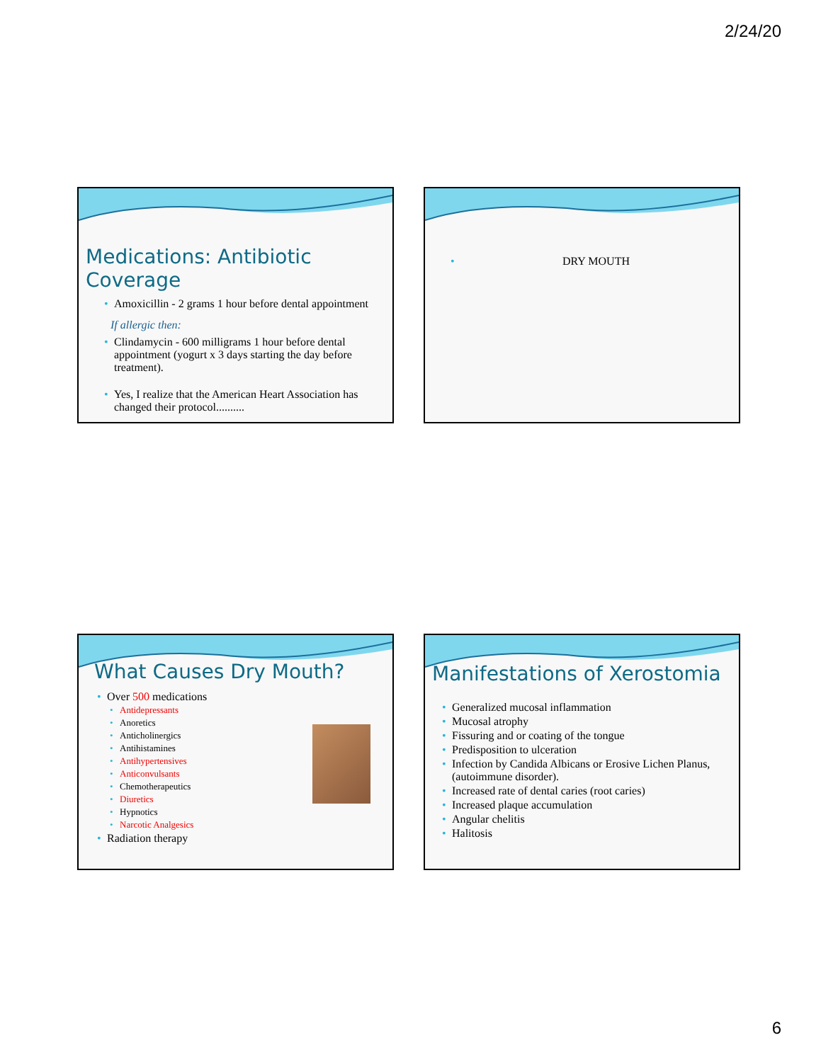2/24/20
Medications: Antibiotic Coverage
Amoxicillin - 2 grams 1 hour before dental appointment
If allergic then:
Clindamycin - 600 milligrams 1 hour before dental appointment (yogurt x 3 days starting the day before treatment).
Yes, I realize that the American Heart Association has changed their protocol..........
DRY MOUTH
What Causes Dry Mouth?
Over 500 medications
Antidepressants
Anoretics
Anticholinergics
Antihistamines
Antihypertensives
Anticonvulsants
Chemotherapeutics
Diuretics
Hypnotics
Narcotic Analgesics
Radiation therapy
Manifestations of Xerostomia
Generalized mucosal inflammation
Mucosal atrophy
Fissuring and or coating of the tongue
Predisposition to ulceration
Infection by Candida Albicans or Erosive Lichen Planus, (autoimmune disorder).
Increased rate of dental caries (root caries)
Increased plaque accumulation
Angular chelitis
Halitosis
6